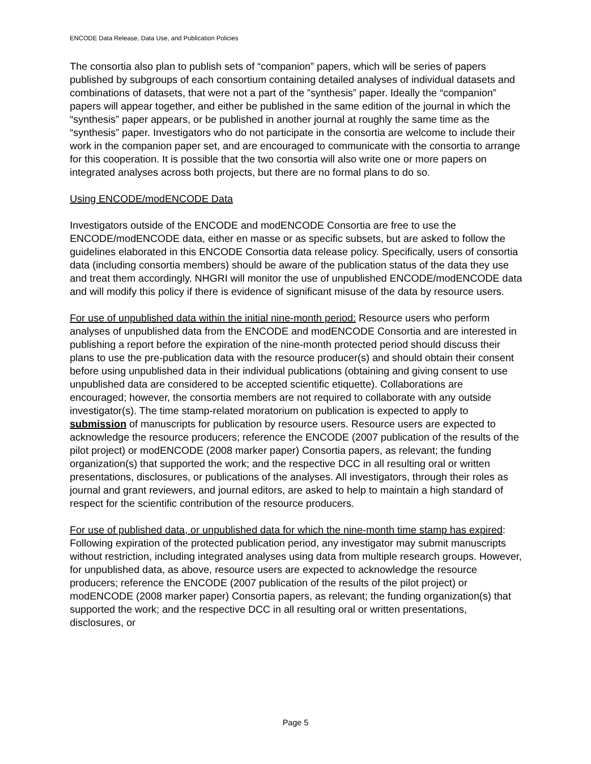ENCODE Data Release, Data Use, and Publication Policies
The consortia also plan to publish sets of “companion” papers, which will be series of papers published by subgroups of each consortium containing detailed analyses of individual datasets and combinations of datasets, that were not a part of the ”synthesis” paper. Ideally the “companion” papers will appear together, and either be published in the same edition of the journal in which the “synthesis” paper appears, or be published in another journal at roughly the same time as the “synthesis” paper. Investigators who do not participate in the consortia are welcome to include their work in the companion paper set, and are encouraged to communicate with the consortia to arrange for this cooperation. It is possible that the two consortia will also write one or more papers on integrated analyses across both projects, but there are no formal plans to do so.
Using ENCODE/modENCODE Data
Investigators outside of the ENCODE and modENCODE Consortia are free to use the ENCODE/modENCODE data, either en masse or as specific subsets, but are asked to follow the guidelines elaborated in this ENCODE Consortia data release policy. Specifically, users of consortia data (including consortia members) should be aware of the publication status of the data they use and treat them accordingly. NHGRI will monitor the use of unpublished ENCODE/modENCODE data and will modify this policy if there is evidence of significant misuse of the data by resource users.
For use of unpublished data within the initial nine-month period: Resource users who perform analyses of unpublished data from the ENCODE and modENCODE Consortia and are interested in publishing a report before the expiration of the nine-month protected period should discuss their plans to use the pre-publication data with the resource producer(s) and should obtain their consent before using unpublished data in their individual publications (obtaining and giving consent to use unpublished data are considered to be accepted scientific etiquette). Collaborations are encouraged; however, the consortia members are not required to collaborate with any outside investigator(s). The time stamp-related moratorium on publication is expected to apply to submission of manuscripts for publication by resource users. Resource users are expected to acknowledge the resource producers; reference the ENCODE (2007 publication of the results of the pilot project) or modENCODE (2008 marker paper) Consortia papers, as relevant; the funding organization(s) that supported the work; and the respective DCC in all resulting oral or written presentations, disclosures, or publications of the analyses. All investigators, through their roles as journal and grant reviewers, and journal editors, are asked to help to maintain a high standard of respect for the scientific contribution of the resource producers.
For use of published data, or unpublished data for which the nine-month time stamp has expired: Following expiration of the protected publication period, any investigator may submit manuscripts without restriction, including integrated analyses using data from multiple research groups. However, for unpublished data, as above, resource users are expected to acknowledge the resource producers; reference the ENCODE (2007 publication of the results of the pilot project) or modENCODE (2008 marker paper) Consortia papers, as relevant; the funding organization(s) that supported the work; and the respective DCC in all resulting oral or written presentations, disclosures, or
Page 5